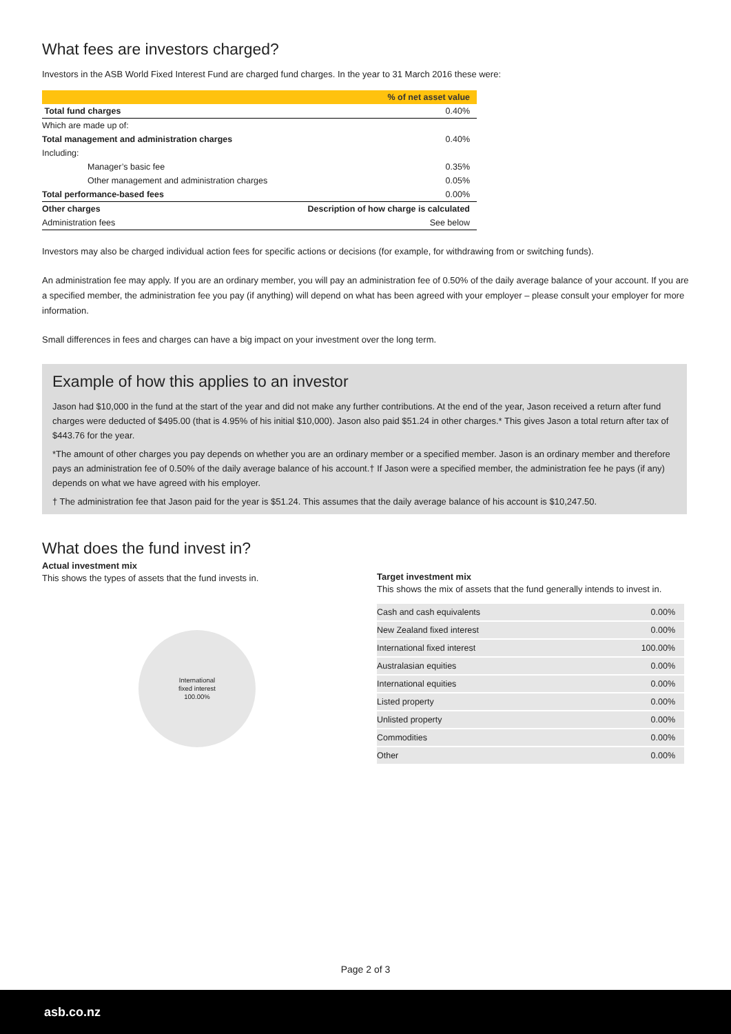What fees are investors charged?
Investors in the ASB World Fixed Interest Fund are charged fund charges. In the year to 31 March 2016 these were:
| | % of net asset value |
| Total fund charges | 0.40% |
| Which are made up of: | |
| Total management and administration charges | 0.40% |
| Including: | |
| Manager’s basic fee | 0.35% |
| Other management and administration charges | 0.05% |
| Total performance-based fees | 0.00% |
| Other charges | Description of how charge is calculated |
| Administration fees | See below |
Investors may also be charged individual action fees for specific actions or decisions (for example, for withdrawing from or switching funds).
An administration fee may apply. If you are an ordinary member, you will pay an administration fee of 0.50% of the daily average balance of your account. If you are a specified member, the administration fee you pay (if anything) will depend on what has been agreed with your employer – please consult your employer for more information.
Small differences in fees and charges can have a big impact on your investment over the long term.
Example of how this applies to an investor
Jason had $10,000 in the fund at the start of the year and did not make any further contributions. At the end of the year, Jason received a return after fund charges were deducted of $495.00 (that is 4.95% of his initial $10,000). Jason also paid $51.24 in other charges.* This gives Jason a total return after tax of $443.76 for the year.
*The amount of other charges you pay depends on whether you are an ordinary member or a specified member. Jason is an ordinary member and therefore pays an administration fee of 0.50% of the daily average balance of his account.† If Jason were a specified member, the administration fee he pays (if any) depends on what we have agreed with his employer.
† The administration fee that Jason paid for the year is $51.24. This assumes that the daily average balance of his account is $10,247.50.
What does the fund invest in?
Actual investment mix
This shows the types of assets that the fund invests in.
International
fixed interest
100.00%
Target investment mix
This shows the mix of assets that the fund generally intends to invest in.
| Cash and cash equivalents | 0.00% |
| New Zealand fixed interest | 0.00% |
| International fixed interest | 100.00% |
| Australasian equities | 0.00% |
| International equities | 0.00% |
| Listed property | 0.00% |
| Unlisted property | 0.00% |
| Commodities | 0.00% |
| Other | 0.00% |
Page 2 of 3
asb.co.nz